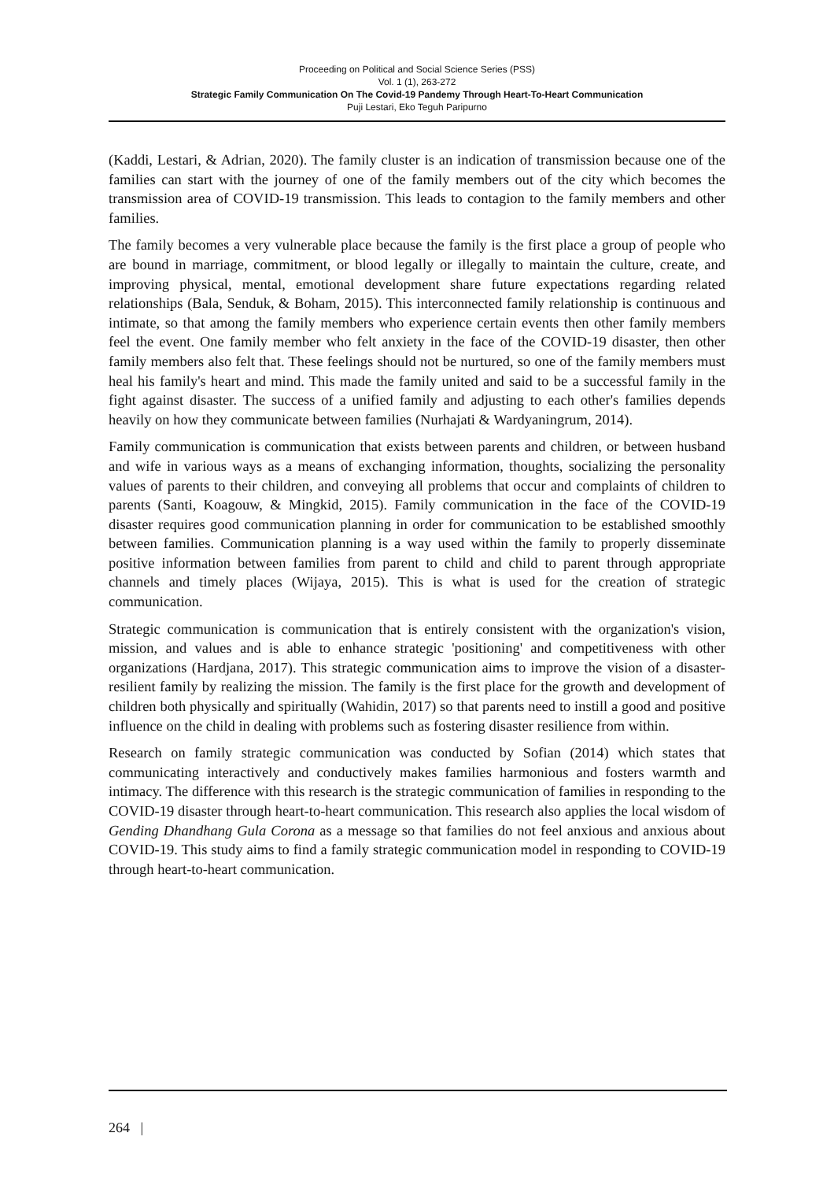Proceeding on Political and Social Science Series (PSS)
Vol. 1 (1), 263-272
Strategic Family Communication On The Covid-19 Pandemy Through Heart-To-Heart Communication
Puji Lestari, Eko Teguh Paripurno
(Kaddi, Lestari, & Adrian, 2020). The family cluster is an indication of transmission because one of the families can start with the journey of one of the family members out of the city which becomes the transmission area of COVID-19 transmission. This leads to contagion to the family members and other families.
The family becomes a very vulnerable place because the family is the first place a group of people who are bound in marriage, commitment, or blood legally or illegally to maintain the culture, create, and improving physical, mental, emotional development share future expectations regarding related relationships (Bala, Senduk, & Boham, 2015). This interconnected family relationship is continuous and intimate, so that among the family members who experience certain events then other family members feel the event. One family member who felt anxiety in the face of the COVID-19 disaster, then other family members also felt that. These feelings should not be nurtured, so one of the family members must heal his family's heart and mind. This made the family united and said to be a successful family in the fight against disaster. The success of a unified family and adjusting to each other's families depends heavily on how they communicate between families (Nurhajati & Wardyaningrum, 2014).
Family communication is communication that exists between parents and children, or between husband and wife in various ways as a means of exchanging information, thoughts, socializing the personality values of parents to their children, and conveying all problems that occur and complaints of children to parents (Santi, Koagouw, & Mingkid, 2015). Family communication in the face of the COVID-19 disaster requires good communication planning in order for communication to be established smoothly between families. Communication planning is a way used within the family to properly disseminate positive information between families from parent to child and child to parent through appropriate channels and timely places (Wijaya, 2015). This is what is used for the creation of strategic communication.
Strategic communication is communication that is entirely consistent with the organization's vision, mission, and values and is able to enhance strategic 'positioning' and competitiveness with other organizations (Hardjana, 2017). This strategic communication aims to improve the vision of a disaster-resilient family by realizing the mission. The family is the first place for the growth and development of children both physically and spiritually (Wahidin, 2017) so that parents need to instill a good and positive influence on the child in dealing with problems such as fostering disaster resilience from within.
Research on family strategic communication was conducted by Sofian (2014) which states that communicating interactively and conductively makes families harmonious and fosters warmth and intimacy. The difference with this research is the strategic communication of families in responding to the COVID-19 disaster through heart-to-heart communication. This research also applies the local wisdom of Gending Dhandhang Gula Corona as a message so that families do not feel anxious and anxious about COVID-19. This study aims to find a family strategic communication model in responding to COVID-19 through heart-to-heart communication.
264 |